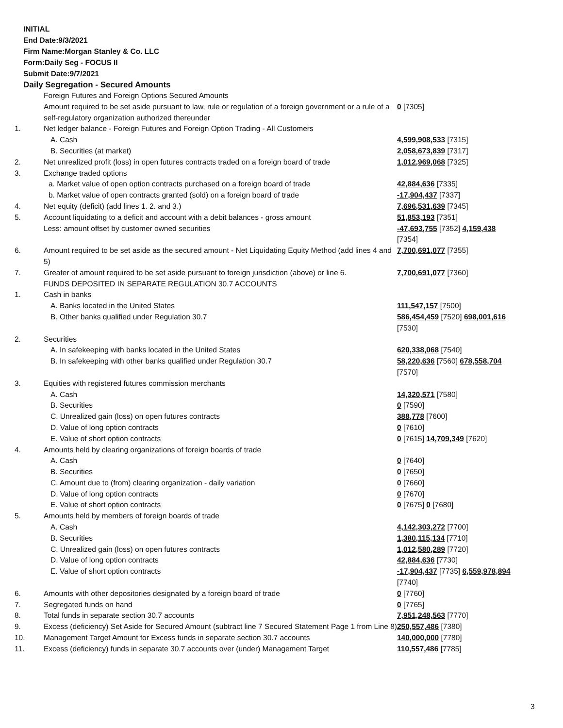INITIAL
End Date:9/3/2021
Firm Name:Morgan Stanley & Co. LLC
Form:Daily Seg - FOCUS II
Submit Date:9/7/2021
Daily Segregation - Secured Amounts
| | Foreign Futures and Foreign Options Secured Amounts | |
| | Amount required to be set aside pursuant to law, rule or regulation of a foreign government or a rule of a self-regulatory organization authorized thereunder | 0 [7305] |
| 1. | Net ledger balance - Foreign Futures and Foreign Option Trading - All Customers | |
| | A. Cash | 4,599,908,533 [7315] |
| | B. Securities (at market) | 2,058,673,839 [7317] |
| 2. | Net unrealized profit (loss) in open futures contracts traded on a foreign board of trade | 1,012,969,068 [7325] |
| 3. | Exchange traded options | |
| | a. Market value of open option contracts purchased on a foreign board of trade | 42,884,636 [7335] |
| | b. Market value of open contracts granted (sold) on a foreign board of trade | -17,904,437 [7337] |
| 4. | Net equity (deficit) (add lines 1. 2. and 3.) | 7,696,531,639 [7345] |
| 5. | Account liquidating to a deficit and account with a debit balances - gross amount | 51,853,193 [7351] |
| | Less: amount offset by customer owned securities | -47,693,755 [7352] 4,159,438 [7354] |
| 6. | Amount required to be set aside as the secured amount - Net Liquidating Equity Method (add lines 4 and 5) | 7,700,691,077 [7355] |
| 7. | Greater of amount required to be set aside pursuant to foreign jurisdiction (above) or line 6. | 7,700,691,077 [7360] |
| | FUNDS DEPOSITED IN SEPARATE REGULATION 30.7 ACCOUNTS | |
| 1. | Cash in banks | |
| | A. Banks located in the United States | 111,547,157 [7500] |
| | B. Other banks qualified under Regulation 30.7 | 586,454,459 [7520] 698,001,616 [7530] |
| 2. | Securities | |
| | A. In safekeeping with banks located in the United States | 620,338,068 [7540] |
| | B. In safekeeping with other banks qualified under Regulation 30.7 | 58,220,636 [7560] 678,558,704 [7570] |
| 3. | Equities with registered futures commission merchants | |
| | A. Cash | 14,320,571 [7580] |
| | B. Securities | 0 [7590] |
| | C. Unrealized gain (loss) on open futures contracts | 388,778 [7600] |
| | D. Value of long option contracts | 0 [7610] |
| | E. Value of short option contracts | 0 [7615] 14,709,349 [7620] |
| 4. | Amounts held by clearing organizations of foreign boards of trade | |
| | A. Cash | 0 [7640] |
| | B. Securities | 0 [7650] |
| | C. Amount due to (from) clearing organization - daily variation | 0 [7660] |
| | D. Value of long option contracts | 0 [7670] |
| | E. Value of short option contracts | 0 [7675] 0 [7680] |
| 5. | Amounts held by members of foreign boards of trade | |
| | A. Cash | 4,142,303,272 [7700] |
| | B. Securities | 1,380,115,134 [7710] |
| | C. Unrealized gain (loss) on open futures contracts | 1,012,580,289 [7720] |
| | D. Value of long option contracts | 42,884,636 [7730] |
| | E. Value of short option contracts | -17,904,437 [7735] 6,559,978,894 [7740] |
| 6. | Amounts with other depositories designated by a foreign board of trade | 0 [7760] |
| 7. | Segregated funds on hand | 0 [7765] |
| 8. | Total funds in separate section 30.7 accounts | 7,951,248,563 [7770] |
| 9. | Excess (deficiency) Set Aside for Secured Amount (subtract line 7 Secured Statement Page 1 from Line 8) | 250,557,486 [7380] |
| 10. | Management Target Amount for Excess funds in separate section 30.7 accounts | 140,000,000 [7780] |
| 11. | Excess (deficiency) funds in separate 30.7 accounts over (under) Management Target | 110,557,486 [7785] |
3